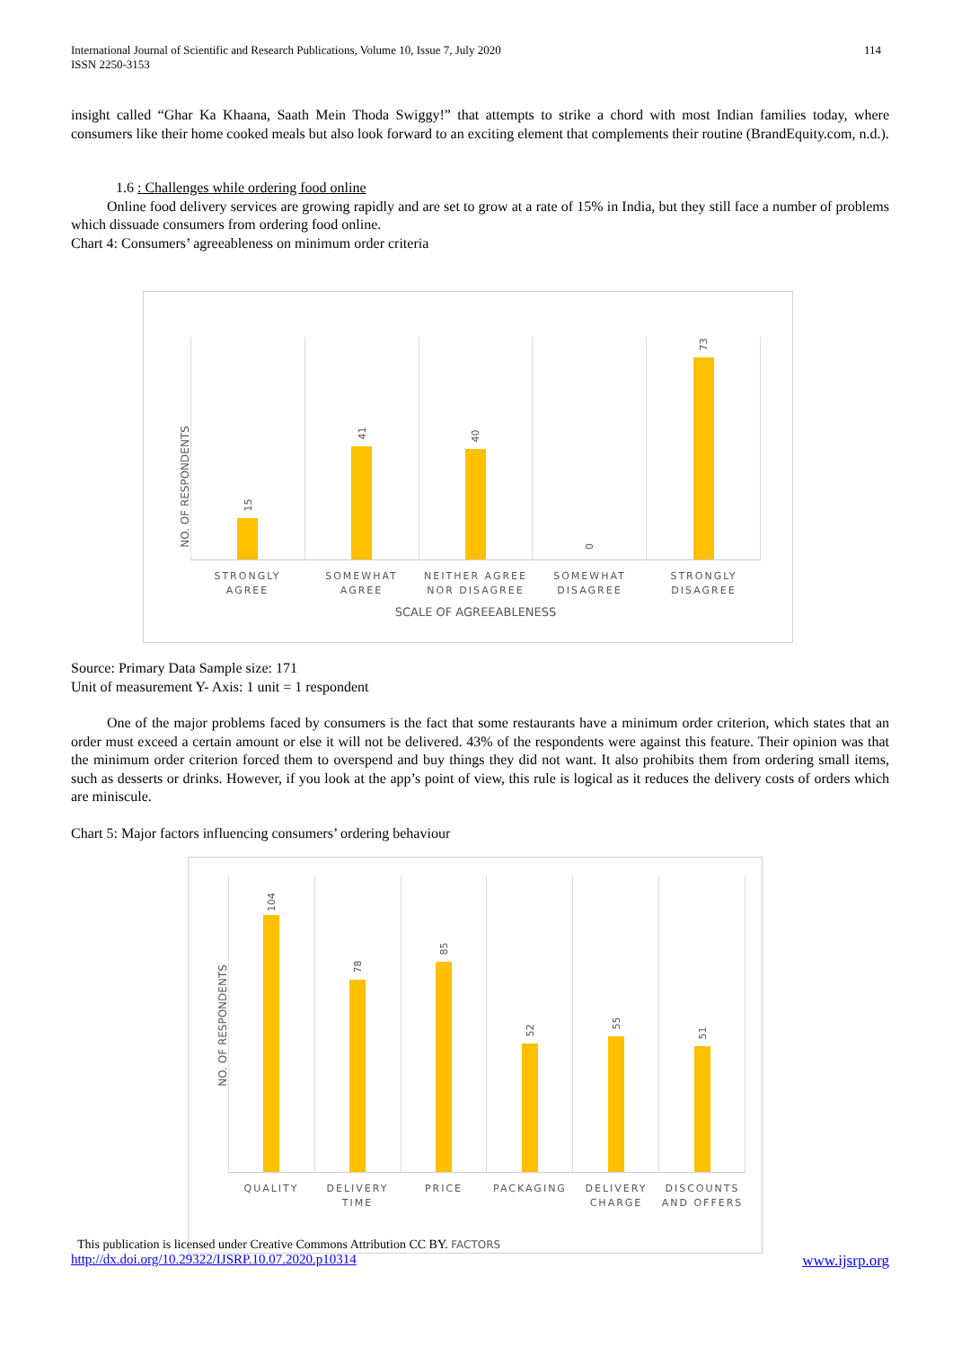International Journal of Scientific and Research Publications, Volume 10, Issue 7, July 2020
ISSN 2250-3153 114
insight called “Ghar Ka Khaana, Saath Mein Thoda Swiggy!” that attempts to strike a chord with most Indian families today, where consumers like their home cooked meals but also look forward to an exciting element that complements their routine (BrandEquity.com, n.d.).
1.6 : Challenges while ordering food online
Online food delivery services are growing rapidly and are set to grow at a rate of 15% in India, but they still face a number of problems which dissuade consumers from ordering food online.
Chart 4: Consumers’ agreeableness on minimum order criteria
NO. OF RESPONDENTS
15
41
40
0
73
STRONGLY AGREE SOMEWHAT AGREE NEITHER AGREE NOR DISAGREE SOMEWHAT DISAGREE STRONGLY DISAGREE
SCALE OF AGREEABLENESS
Source: Primary Data Sample size: 171
Unit of measurement Y- Axis: 1 unit = 1 respondent
One of the major problems faced by consumers is the fact that some restaurants have a minimum order criterion, which states that an order must exceed a certain amount or else it will not be delivered. 43% of the respondents were against this feature. Their opinion was that the minimum order criterion forced them to overspend and buy things they did not want. It also prohibits them from ordering small items, such as desserts or drinks. However, if you look at the app’s point of view, this rule is logical as it reduces the delivery costs of orders which are miniscule.
Chart 5: Major factors influencing consumers’ ordering behaviour
NO. OF RESPONDENTS
104
78
85
52
55
51
QUALITY DELIVERY TIME PRICE PACKAGING DELIVERY CHARGE DISCOUNTS AND OFFERS
This publication is licensed under Creative Commons Attribution CC BY. FACTORS
http://dx.doi.org/10.29322/IJSRP.10.07.2020.p10314 www.ijsrp.org